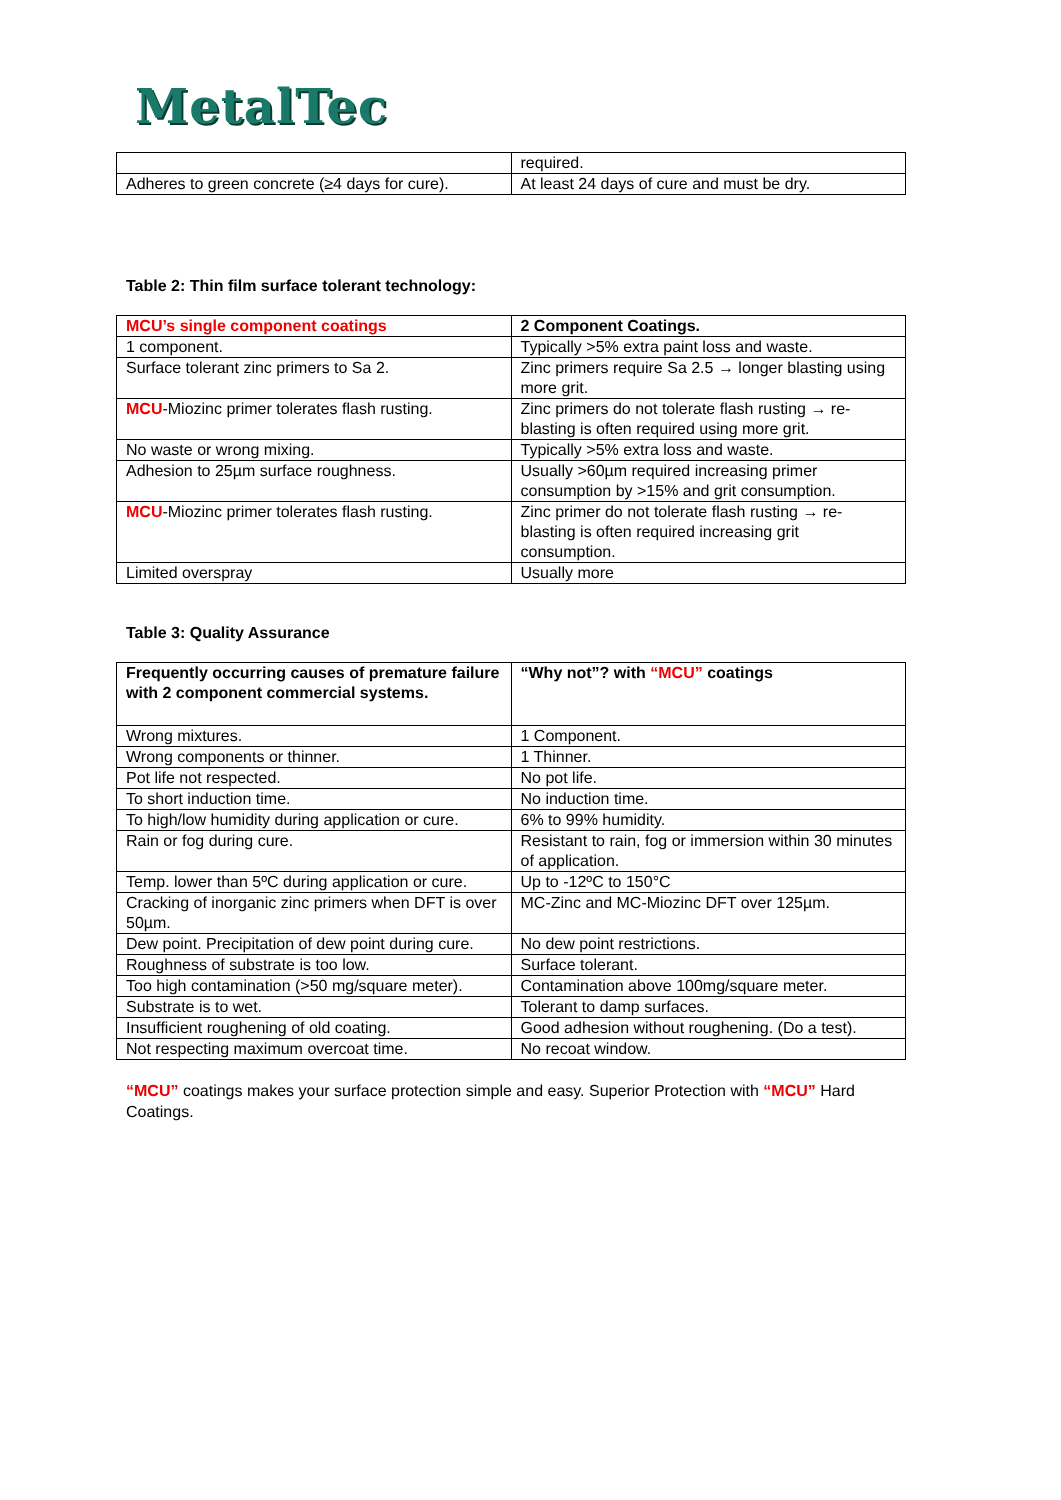MetalTec
| | required. |
| Adheres to green concrete (≥4 days for cure). | At least 24 days of cure and must be dry. |
Table 2: Thin film surface tolerant technology:
| MCU’s single component coatings | 2 Component Coatings. |
| --- | --- |
| 1 component. | Typically >5% extra paint loss and waste. |
| Surface tolerant zinc primers to Sa 2. | Zinc primers require Sa 2.5 → longer blasting using more grit. |
| MCU -Miozinc primer tolerates flash rusting. | Zinc primers do not tolerate flash rusting → re-blasting is often required using more grit. |
| No waste or wrong mixing. | Typically >5% extra loss and waste. |
| Adhesion to 25µm surface roughness. | Usually >60µm required increasing primer consumption by >15% and grit consumption. |
| MCU -Miozinc primer tolerates flash rusting. | Zinc primer do not tolerate flash rusting → re-blasting is often required increasing grit consumption. |
| Limited overspray | Usually more |
Table 3: Quality Assurance
| Frequently occurring causes of premature failure with 2 component commercial systems. | “Why not”? with “MCU” coatings |
| --- | --- |
| Wrong mixtures. | 1 Component. |
| Wrong components or thinner. | 1 Thinner. |
| Pot life not respected. | No pot life. |
| To short induction time. | No induction time. |
| To high/low humidity during application or cure. | 6% to 99% humidity. |
| Rain or fog during cure. | Resistant to rain, fog or immersion within 30 minutes of application. |
| Temp. lower than 5ºC during application or cure. | Up to -12ºC to 150°C |
| Cracking of inorganic zinc primers when DFT is over 50µm. | MC-Zinc and MC-Miozinc DFT over 125µm. |
| Dew point. Precipitation of dew point during cure. | No dew point restrictions. |
| Roughness of substrate is too low. | Surface tolerant. |
| Too high contamination (>50 mg/square meter). | Contamination above 100mg/square meter. |
| Substrate is to wet. | Tolerant to damp surfaces. |
| Insufficient roughening of old coating. | Good adhesion without roughening. (Do a test). |
| Not respecting maximum overcoat time. | No recoat window. |
“MCU” coatings makes your surface protection simple and easy. Superior Protection with “MCU” Hard Coatings.